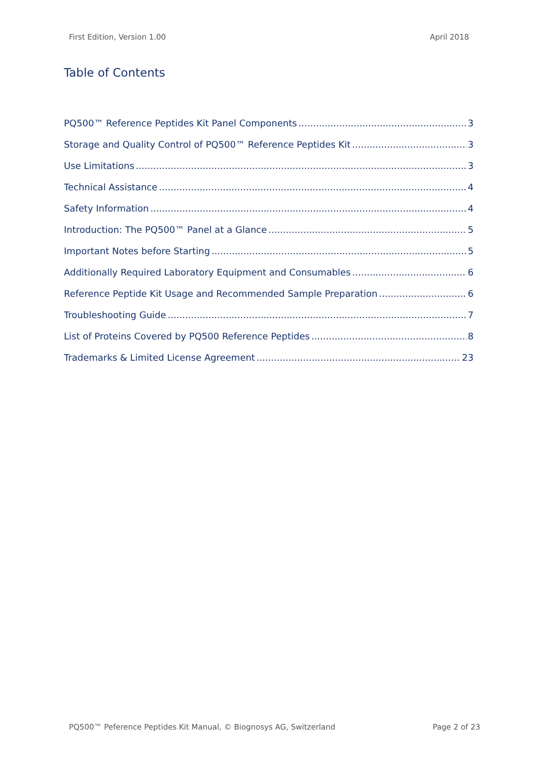First Edition, Version 1.00 April 2018
Table of Contents
PQ500™ Reference Peptides Kit Panel Components 3
Storage and Quality Control of PQ500™ Reference Peptides Kit 3
Use Limitations 3
Technical Assistance 4
Safety Information 4
Introduction: The PQ500™ Panel at a Glance 5
Important Notes before Starting 5
Additionally Required Laboratory Equipment and Consumables 6
Reference Peptide Kit Usage and Recommended Sample Preparation 6
Troubleshooting Guide 7
List of Proteins Covered by PQ500 Reference Peptides 8
Trademarks & Limited License Agreement 23
PQ500™ Peference Peptides Kit Manual, © Biognosys AG, Switzerland Page 2 of 23